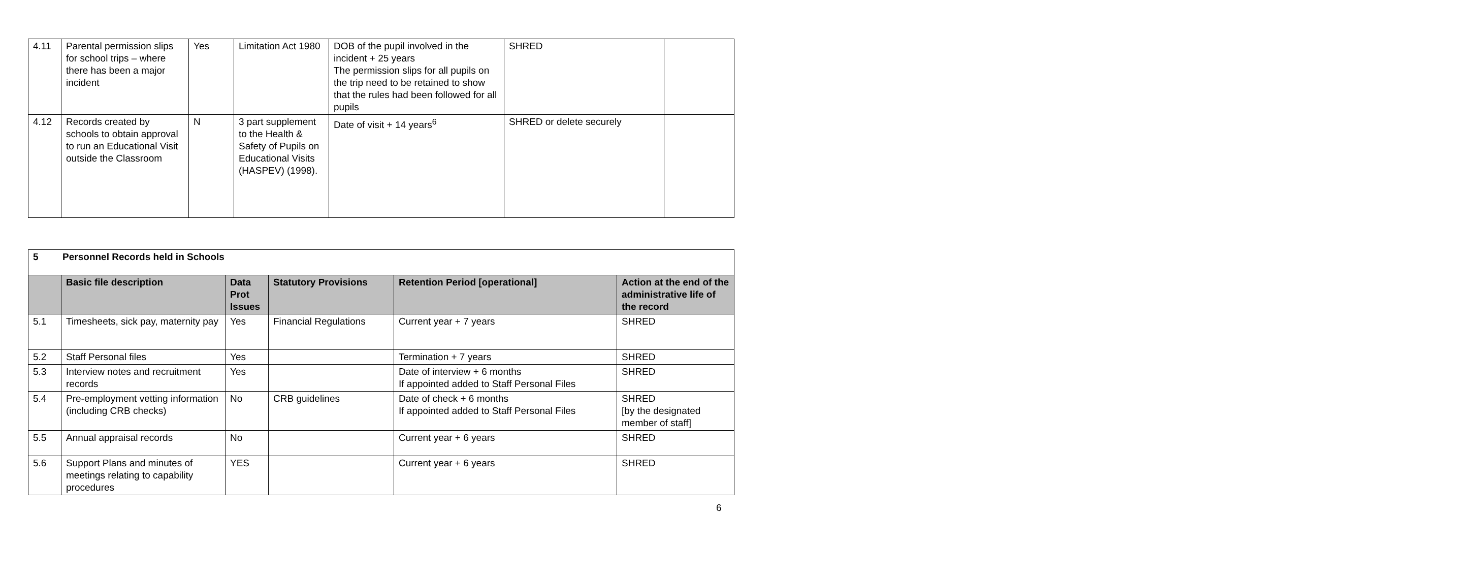| 4.11 | Parental permission slips for school trips – where there has been a major incident | Yes | Limitation Act 1980 | DOB of the pupil involved in the incident + 25 years The permission slips for all pupils on the trip need to be retained to show that the rules had been followed for all pupils | SHRED | |
| 4.12 | Records created by schools to obtain approval to run an Educational Visit outside the Classroom | N | 3 part supplement to the Health & Safety of Pupils on Educational Visits (HASPEV) (1998). | Date of visit + 14 years<sup>6</sup> | SHRED or delete securely | |
| 5 Personnel Records held in Schools | | | | | |
| | Basic file description | Data Prot Issues | Statutory Provisions | Retention Period [operational] | Action at the end of the administrative life of the record |
| 5.1 | Timesheets, sick pay, maternity pay | Yes | Financial Regulations | Current year + 7 years | SHRED |
| 5.2 | Staff Personal files | Yes | | Termination + 7 years | SHRED |
| 5.3 | Interview notes and recruitment records | Yes | | Date of interview + 6 months If appointed added to Staff Personal Files | SHRED |
| 5.4 | Pre-employment vetting information (including CRB checks) | No | CRB guidelines | Date of check + 6 months If appointed added to Staff Personal Files | SHRED [by the designated member of staff] |
| 5.5 | Annual appraisal records | No | | Current year + 6 years | SHRED |
| 5.6 | Support Plans and minutes of meetings relating to capability procedures | YES | | Current year + 6 years | SHRED |
6